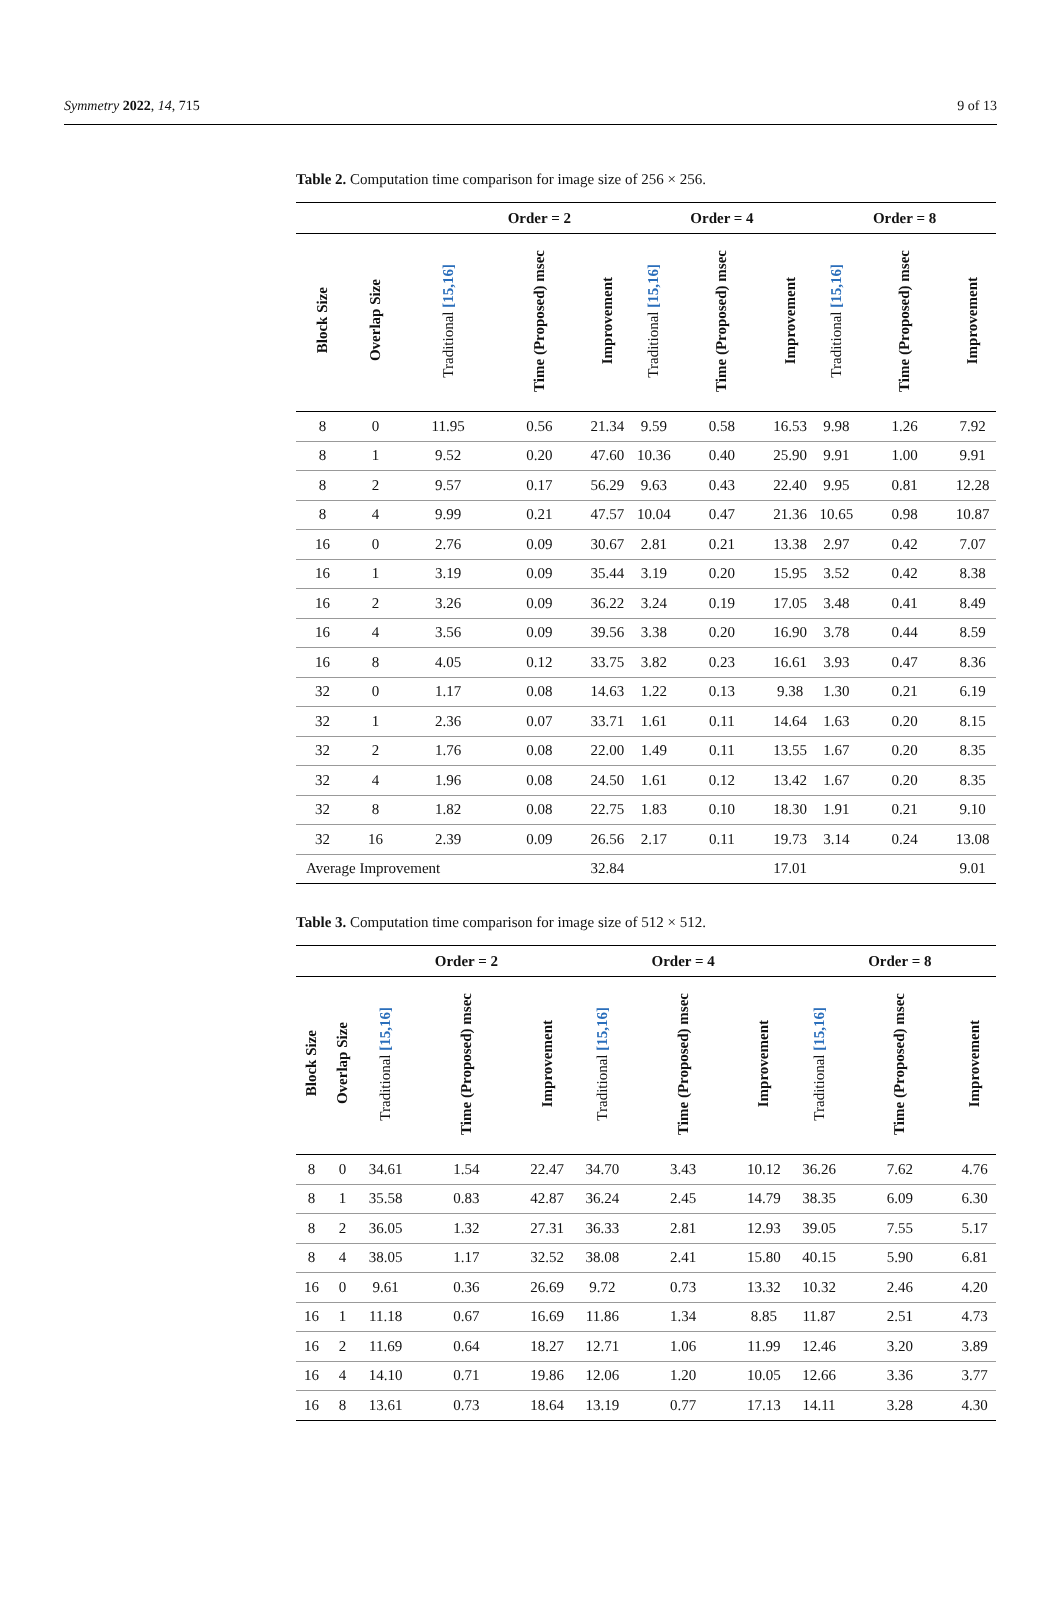Symmetry 2022, 14, 715 9 of 13
Table 2. Computation time comparison for image size of 256 × 256.
| | | | Order = 2 | | | Order = 4 | | | Order = 8 | |
| --- | --- | --- | --- | --- | --- | --- | --- | --- | --- | --- |
| Block Size | Overlap Size | Traditional [15,16] | Time (Proposed) msec | Improvement | Traditional [15,16] | Time (Proposed) msec | Improvement | Traditional [15,16] | Time (Proposed) msec | Improvement |
| 8 | 0 | 11.95 | 0.56 | 21.34 | 9.59 | 0.58 | 16.53 | 9.98 | 1.26 | 7.92 |
| 8 | 1 | 9.52 | 0.20 | 47.60 | 10.36 | 0.40 | 25.90 | 9.91 | 1.00 | 9.91 |
| 8 | 2 | 9.57 | 0.17 | 56.29 | 9.63 | 0.43 | 22.40 | 9.95 | 0.81 | 12.28 |
| 8 | 4 | 9.99 | 0.21 | 47.57 | 10.04 | 0.47 | 21.36 | 10.65 | 0.98 | 10.87 |
| 16 | 0 | 2.76 | 0.09 | 30.67 | 2.81 | 0.21 | 13.38 | 2.97 | 0.42 | 7.07 |
| 16 | 1 | 3.19 | 0.09 | 35.44 | 3.19 | 0.20 | 15.95 | 3.52 | 0.42 | 8.38 |
| 16 | 2 | 3.26 | 0.09 | 36.22 | 3.24 | 0.19 | 17.05 | 3.48 | 0.41 | 8.49 |
| 16 | 4 | 3.56 | 0.09 | 39.56 | 3.38 | 0.20 | 16.90 | 3.78 | 0.44 | 8.59 |
| 16 | 8 | 4.05 | 0.12 | 33.75 | 3.82 | 0.23 | 16.61 | 3.93 | 0.47 | 8.36 |
| 32 | 0 | 1.17 | 0.08 | 14.63 | 1.22 | 0.13 | 9.38 | 1.30 | 0.21 | 6.19 |
| 32 | 1 | 2.36 | 0.07 | 33.71 | 1.61 | 0.11 | 14.64 | 1.63 | 0.20 | 8.15 |
| 32 | 2 | 1.76 | 0.08 | 22.00 | 1.49 | 0.11 | 13.55 | 1.67 | 0.20 | 8.35 |
| 32 | 4 | 1.96 | 0.08 | 24.50 | 1.61 | 0.12 | 13.42 | 1.67 | 0.20 | 8.35 |
| 32 | 8 | 1.82 | 0.08 | 22.75 | 1.83 | 0.10 | 18.30 | 1.91 | 0.21 | 9.10 |
| 32 | 16 | 2.39 | 0.09 | 26.56 | 2.17 | 0.11 | 19.73 | 3.14 | 0.24 | 13.08 |
| Average Improvement | | | | 32.84 | | | 17.01 | | | 9.01 |
Table 3. Computation time comparison for image size of 512 × 512.
| | | | Order = 2 | | | Order = 4 | | | Order = 8 | |
| --- | --- | --- | --- | --- | --- | --- | --- | --- | --- | --- |
| Block Size | Overlap Size | Traditional [15,16] | Time (Proposed) msec | Improvement | Traditional [15,16] | Time (Proposed) msec | Improvement | Traditional [15,16] | Time (Proposed) msec | Improvement |
| 8 | 0 | 34.61 | 1.54 | 22.47 | 34.70 | 3.43 | 10.12 | 36.26 | 7.62 | 4.76 |
| 8 | 1 | 35.58 | 0.83 | 42.87 | 36.24 | 2.45 | 14.79 | 38.35 | 6.09 | 6.30 |
| 8 | 2 | 36.05 | 1.32 | 27.31 | 36.33 | 2.81 | 12.93 | 39.05 | 7.55 | 5.17 |
| 8 | 4 | 38.05 | 1.17 | 32.52 | 38.08 | 2.41 | 15.80 | 40.15 | 5.90 | 6.81 |
| 16 | 0 | 9.61 | 0.36 | 26.69 | 9.72 | 0.73 | 13.32 | 10.32 | 2.46 | 4.20 |
| 16 | 1 | 11.18 | 0.67 | 16.69 | 11.86 | 1.34 | 8.85 | 11.87 | 2.51 | 4.73 |
| 16 | 2 | 11.69 | 0.64 | 18.27 | 12.71 | 1.06 | 11.99 | 12.46 | 3.20 | 3.89 |
| 16 | 4 | 14.10 | 0.71 | 19.86 | 12.06 | 1.20 | 10.05 | 12.66 | 3.36 | 3.77 |
| 16 | 8 | 13.61 | 0.73 | 18.64 | 13.19 | 0.77 | 17.13 | 14.11 | 3.28 | 4.30 |